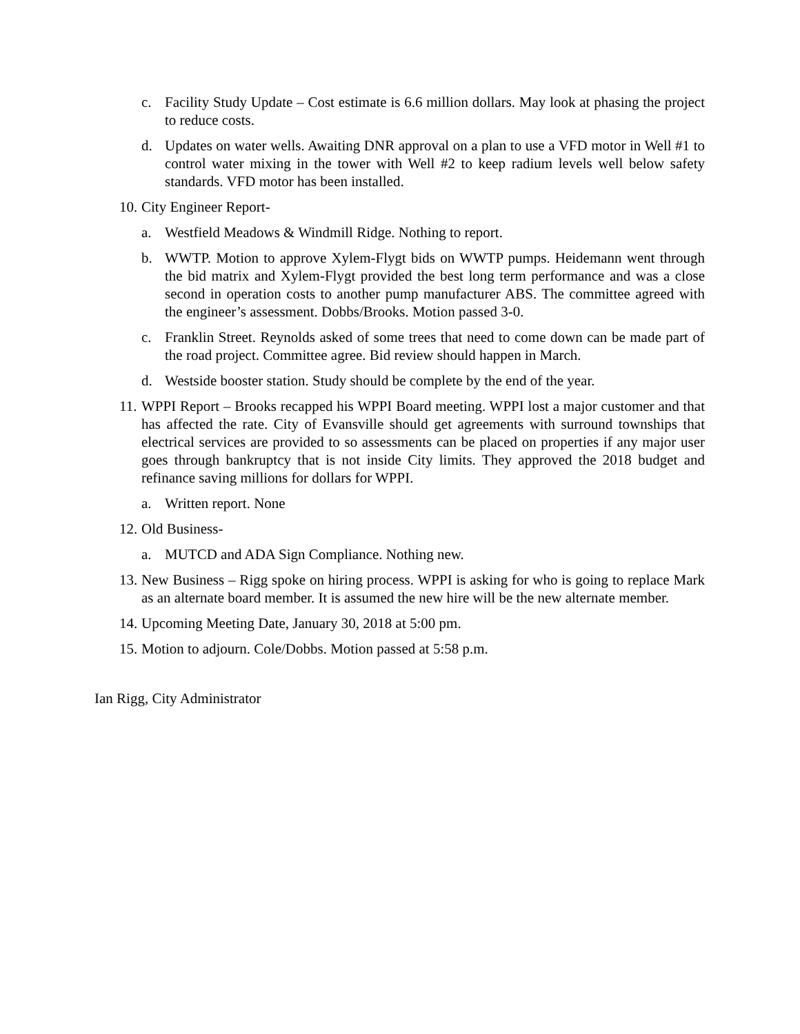c. Facility Study Update – Cost estimate is 6.6 million dollars. May look at phasing the project to reduce costs.
d. Updates on water wells. Awaiting DNR approval on a plan to use a VFD motor in Well #1 to control water mixing in the tower with Well #2 to keep radium levels well below safety standards. VFD motor has been installed.
10. City Engineer Report-
a. Westfield Meadows & Windmill Ridge. Nothing to report.
b. WWTP. Motion to approve Xylem-Flygt bids on WWTP pumps. Heidemann went through the bid matrix and Xylem-Flygt provided the best long term performance and was a close second in operation costs to another pump manufacturer ABS. The committee agreed with the engineer’s assessment. Dobbs/Brooks. Motion passed 3-0.
c. Franklin Street. Reynolds asked of some trees that need to come down can be made part of the road project. Committee agree. Bid review should happen in March.
d. Westside booster station. Study should be complete by the end of the year.
11. WPPI Report – Brooks recapped his WPPI Board meeting. WPPI lost a major customer and that has affected the rate. City of Evansville should get agreements with surround townships that electrical services are provided to so assessments can be placed on properties if any major user goes through bankruptcy that is not inside City limits. They approved the 2018 budget and refinance saving millions for dollars for WPPI.
a. Written report. None
12. Old Business-
a. MUTCD and ADA Sign Compliance. Nothing new.
13. New Business – Rigg spoke on hiring process. WPPI is asking for who is going to replace Mark as an alternate board member. It is assumed the new hire will be the new alternate member.
14. Upcoming Meeting Date, January 30, 2018 at 5:00 pm.
15. Motion to adjourn. Cole/Dobbs. Motion passed at 5:58 p.m.
Ian Rigg, City Administrator